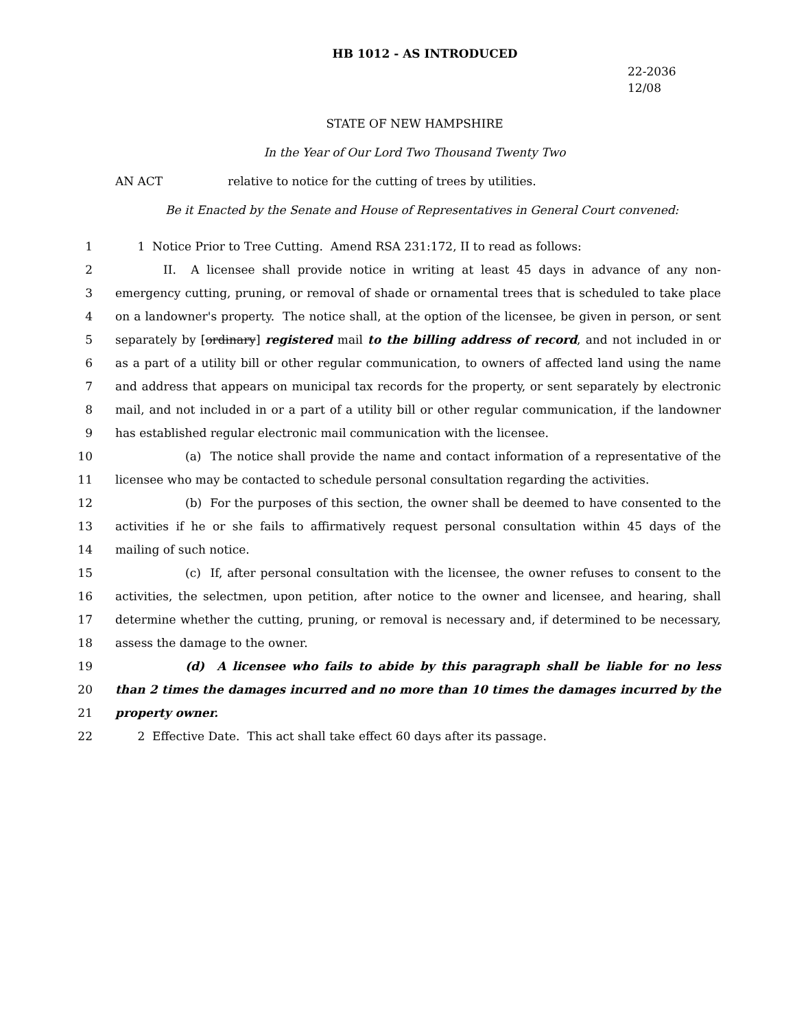HB 1012 - AS INTRODUCED
22-2036
12/08
STATE OF NEW HAMPSHIRE
In the Year of Our Lord Two Thousand Twenty Two
AN ACT relative to notice for the cutting of trees by utilities.
Be it Enacted by the Senate and House of Representatives in General Court convened:
1 1 Notice Prior to Tree Cutting. Amend RSA 231:172, II to read as follows:
2 II. A licensee shall provide notice in writing at least 45 days in advance of any non-
3 emergency cutting, pruning, or removal of shade or ornamental trees that is scheduled to take place
4 on a landowner's property. The notice shall, at the option of the licensee, be given in person, or sent
5 separately by [ordinary] registered mail to the billing address of record, and not included in or
6 as a part of a utility bill or other regular communication, to owners of affected land using the name
7 and address that appears on municipal tax records for the property, or sent separately by electronic
8 mail, and not included in or a part of a utility bill or other regular communication, if the landowner
9 has established regular electronic mail communication with the licensee.
10 (a) The notice shall provide the name and contact information of a representative of the
11 licensee who may be contacted to schedule personal consultation regarding the activities.
12 (b) For the purposes of this section, the owner shall be deemed to have consented to the
13 activities if he or she fails to affirmatively request personal consultation within 45 days of the
14 mailing of such notice.
15 (c) If, after personal consultation with the licensee, the owner refuses to consent to the
16 activities, the selectmen, upon petition, after notice to the owner and licensee, and hearing, shall
17 determine whether the cutting, pruning, or removal is necessary and, if determined to be necessary,
18 assess the damage to the owner.
19 (d) A licensee who fails to abide by this paragraph shall be liable for no less
20 than 2 times the damages incurred and no more than 10 times the damages incurred by the
21 property owner.
22 2 Effective Date. This act shall take effect 60 days after its passage.